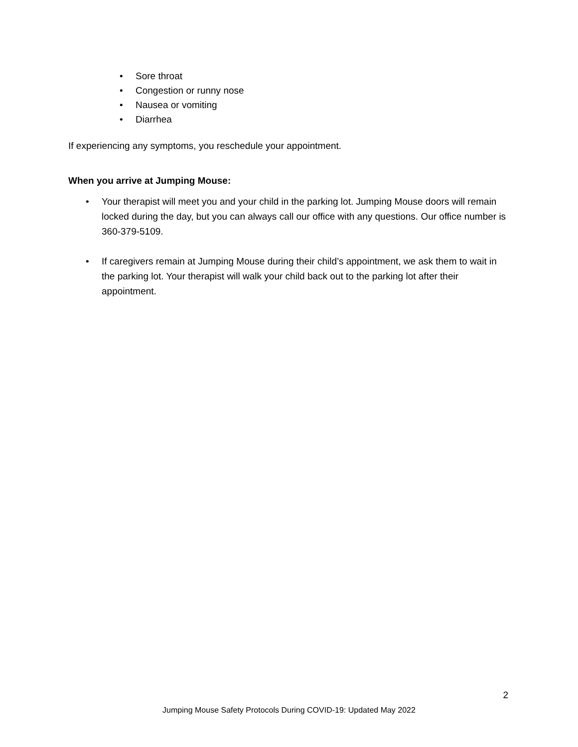• Sore throat
• Congestion or runny nose
• Nausea or vomiting
• Diarrhea
If experiencing any symptoms, you reschedule your appointment.
When you arrive at Jumping Mouse:
• Your therapist will meet you and your child in the parking lot. Jumping Mouse doors will remain locked during the day, but you can always call our office with any questions. Our office number is 360-379-5109.
• If caregivers remain at Jumping Mouse during their child’s appointment, we ask them to wait in the parking lot. Your therapist will walk your child back out to the parking lot after their appointment.
2
Jumping Mouse Safety Protocols During COVID-19: Updated May 2022